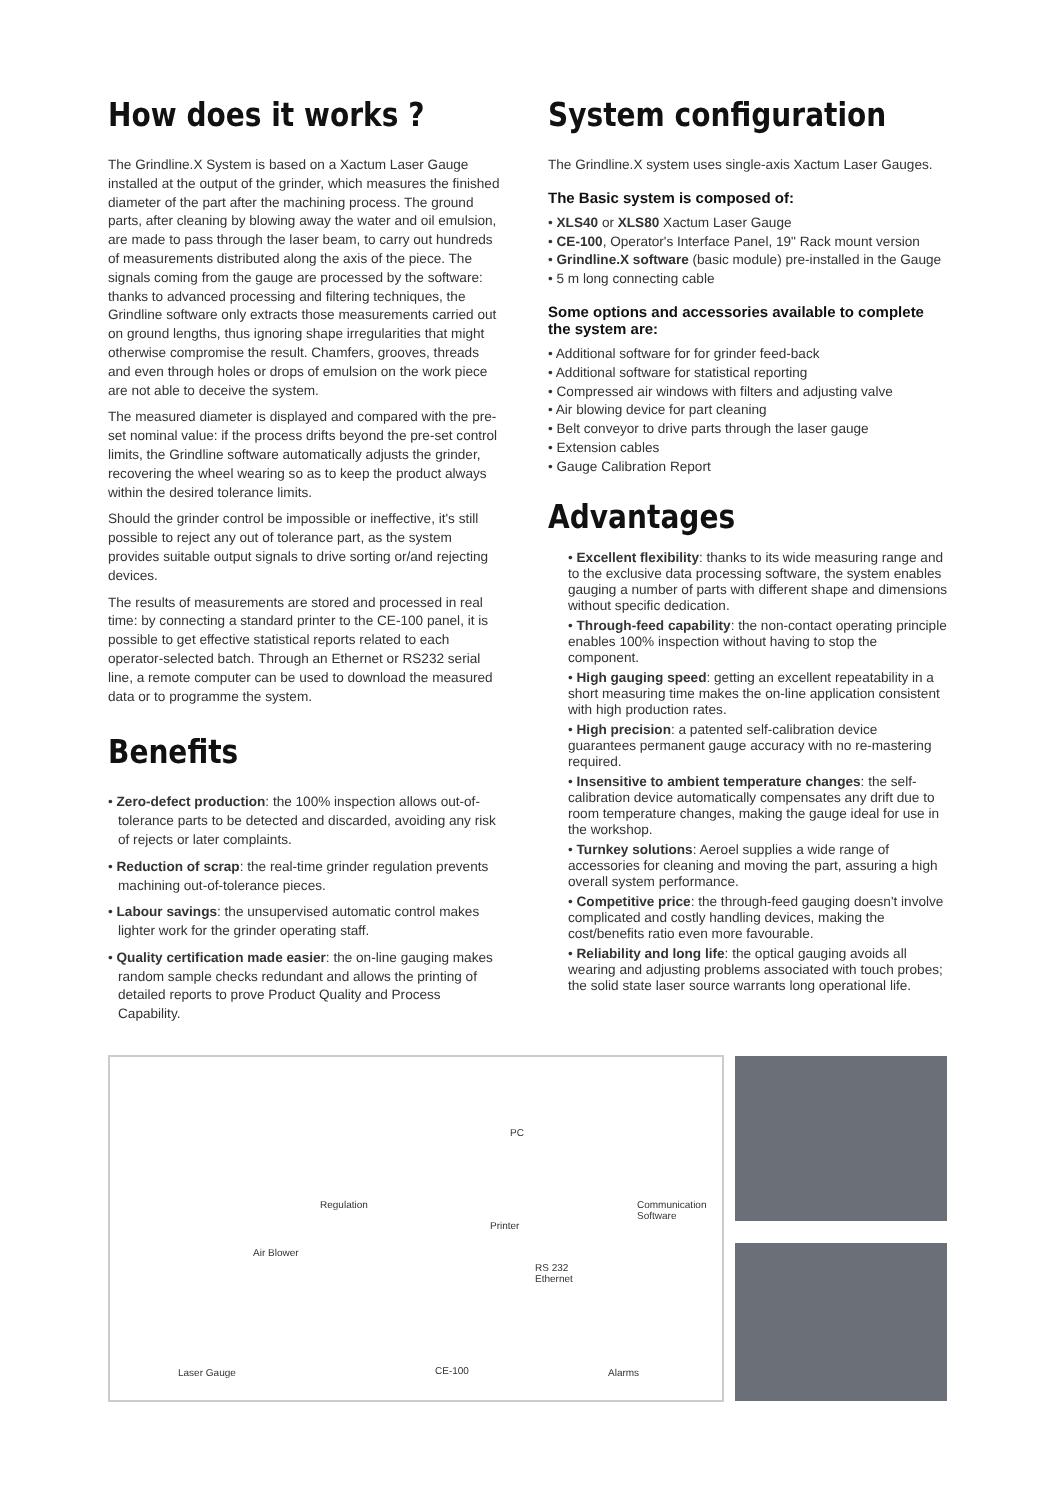How does it works ?
The Grindline.X System is based on a Xactum Laser Gauge installed at the output of the grinder, which measures the finished diameter of the part after the machining process. The ground parts, after cleaning by blowing away the water and oil emulsion, are made to pass through the laser beam, to carry out hundreds of measurements distributed along the axis of the piece. The signals coming from the gauge are processed by the software: thanks to advanced processing and filtering techniques, the Grindline software only extracts those measurements carried out on ground lengths, thus ignoring shape irregularities that might otherwise compromise the result. Chamfers, grooves, threads and even through holes or drops of emulsion on the work piece are not able to deceive the system.
The measured diameter is displayed and compared with the pre-set nominal value: if the process drifts beyond the pre-set control limits, the Grindline software automatically adjusts the grinder, recovering the wheel wearing so as to keep the product always within the desired tolerance limits.
Should the grinder control be impossible or ineffective, it's still possible to reject any out of tolerance part, as the system provides suitable output signals to drive sorting or/and rejecting devices.
The results of measurements are stored and processed in real time: by connecting a standard printer to the CE-100 panel, it is possible to get effective statistical reports related to each operator-selected batch. Through an Ethernet or RS232 serial line, a remote computer can be used to download the measured data or to programme the system.
Benefits
• Zero-defect production: the 100% inspection allows out-of-tolerance parts to be detected and discarded, avoiding any risk of rejects or later complaints.
• Reduction of scrap: the real-time grinder regulation prevents machining out-of-tolerance pieces.
• Labour savings: the unsupervised automatic control makes lighter work for the grinder operating staff.
• Quality certification made easier: the on-line gauging makes random sample checks redundant and allows the printing of detailed reports to prove Product Quality and Process Capability.
System configuration
The Grindline.X system uses single-axis Xactum Laser Gauges.
The Basic system is composed of:
• XLS40 or XLS80 Xactum Laser Gauge
• CE-100, Operator's Interface Panel, 19" Rack mount version
• Grindline.X software (basic module) pre-installed in the Gauge
• 5 m long connecting cable
Some options and accessories available to complete the system are:
• Additional software for for grinder feed-back
• Additional software for statistical reporting
• Compressed air windows with filters and adjusting valve
• Air blowing device for part cleaning
• Belt conveyor to drive parts through the laser gauge
• Extension cables
• Gauge Calibration Report
Advantages
• Excellent flexibility: thanks to its wide measuring range and to the exclusive data processing software, the system enables gauging a number of parts with different shape and dimensions without specific dedication.
• Through-feed capability: the non-contact operating principle enables 100% inspection without having to stop the component.
• High gauging speed: getting an excellent repeatability in a short measuring time makes the on-line application consistent with high production rates.
• High precision: a patented self-calibration device guarantees permanent gauge accuracy with no re-mastering required.
• Insensitive to ambient temperature changes: the self-calibration device automatically compensates any drift due to room temperature changes, making the gauge ideal for use in the workshop.
• Turnkey solutions: Aeroel supplies a wide range of accessories for cleaning and moving the part, assuring a high overall system performance.
• Competitive price: the through-feed gauging doesn't involve complicated and costly handling devices, making the cost/benefits ratio even more favourable.
• Reliability and long life: the optical gauging avoids all wearing and adjusting problems associated with touch probes; the solid state laser source warrants long operational life.
PC
Regulation
Printer
Communication
Software
Air Blower
RS 232
Ethernet
Laser Gauge CE-100 Alarms